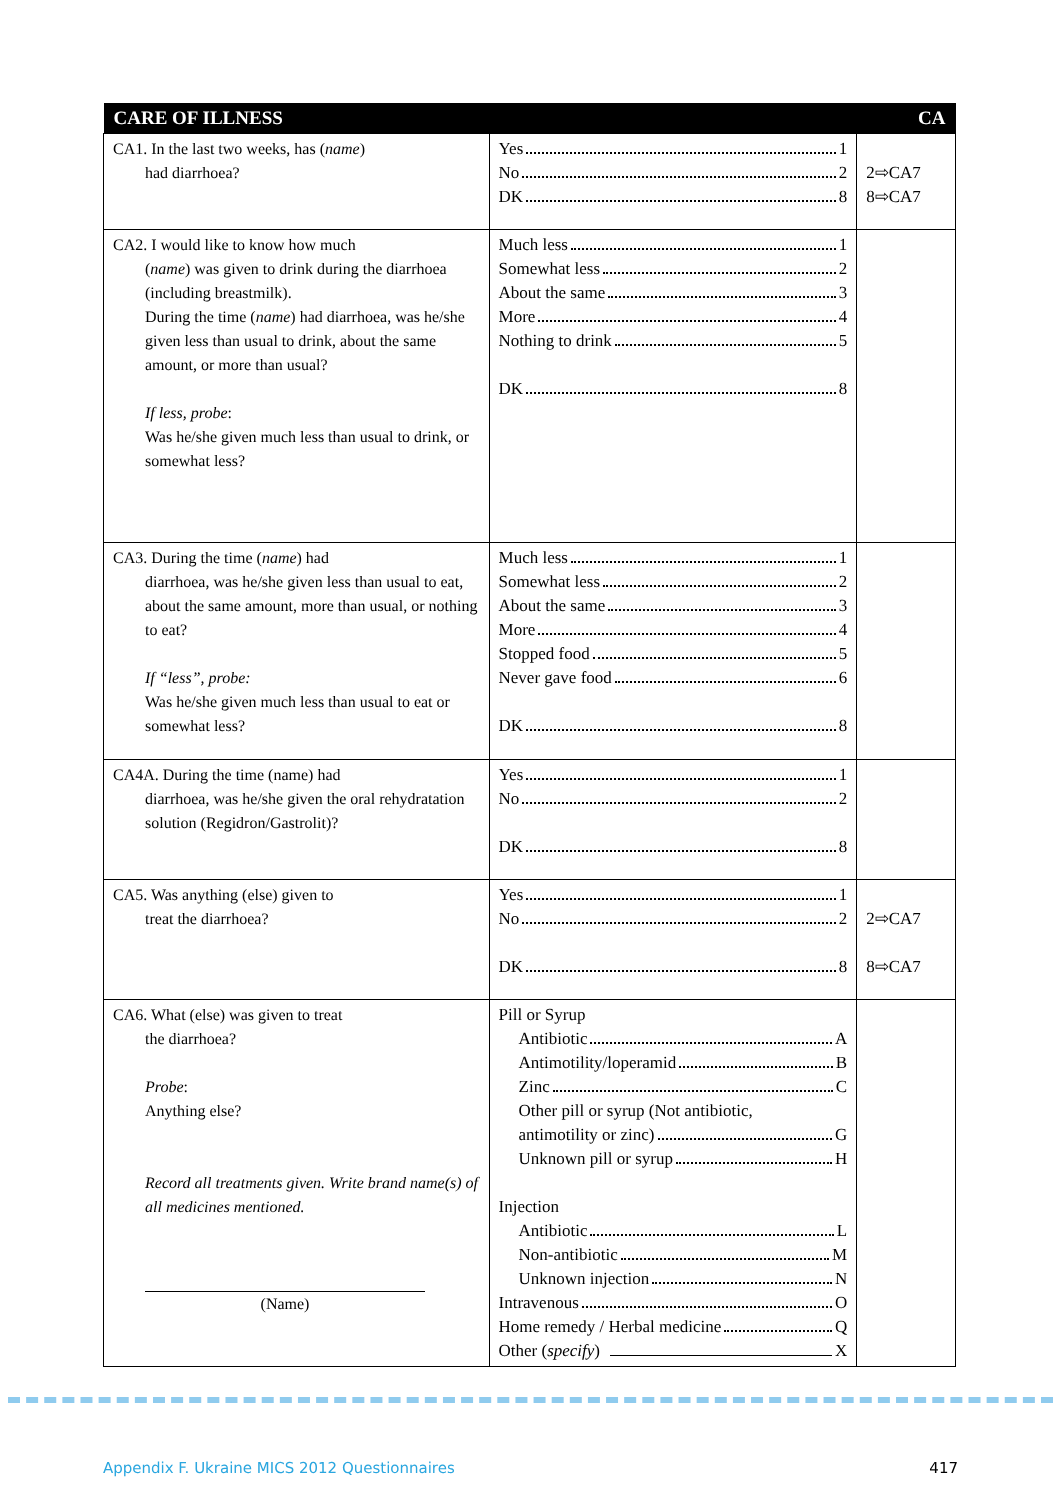| CARE OF ILLNESS | | CA |
| --- | --- | --- |
| CA1. In the last two weeks, has ( name ) had diarrhoea? | Yes 1 No 2 DK 8 | 2⇨CA7 8⇨CA7 |
| CA2. I would like to know how much ( name ) was given to drink during the diarrhoea (including breastmilk). During the time ( name ) had diarrhoea, was he/she given less than usual to drink, about the same amount, or more than usual? If less, probe : Was he/she given much less than usual to drink, or somewhat less? | Much less 1 Somewhat less 2 About the same 3 More 4 Nothing to drink 5 DK 8 | |
| CA3. During the time ( name ) had diarrhoea, was he/she given less than usual to eat, about the same amount, more than usual, or nothing to eat? If “less”, probe: Was he/she given much less than usual to eat or somewhat less? | Much less 1 Somewhat less 2 About the same 3 More 4 Stopped food 5 Never gave food 6 DK 8 | |
| CA4A. During the time (name) had diarrhoea, was he/she given the oral rehydratation solution (Regidron/Gastrolit)? | Yes 1 No 2 DK 8 | |
| CA5. Was anything (else) given to treat the diarrhoea? | Yes 1 No 2 DK 8 | 2⇨CA7 8⇨CA7 |
| CA6. What (else) was given to treat the diarrhoea? Probe : Anything else? Record all treatments given. Write brand name(s) of all medicines mentioned. (Name) | Pill or Syrup Antibiotic A Antimotility/loperamid B Zinc C Other pill or syrup (Not antibiotic, antimotility or zinc) G Unknown pill or syrup H Injection Antibiotic L Non-antibiotic M Unknown injection N Intravenous O Home remedy / Herbal medicine Q Other ( specify ) X | |
Appendix F. Ukraine MICS 2012 Questionnaires 417